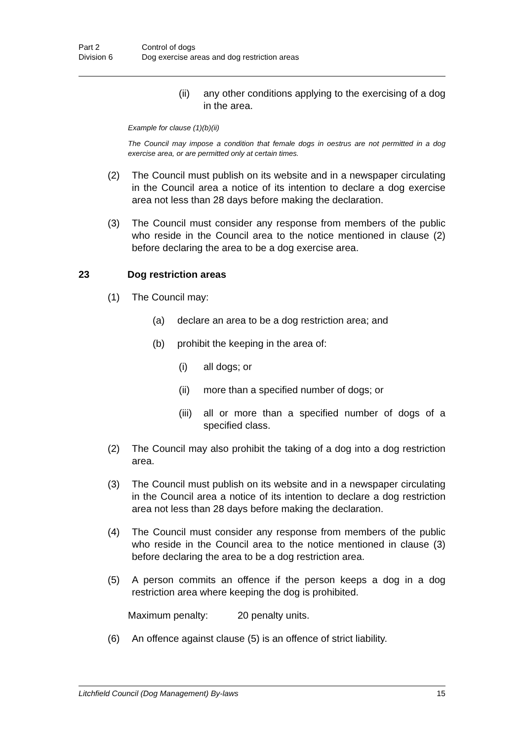Part 2 Control of dogs Division 6 Dog exercise areas and dog restriction areas
(ii) any other conditions applying to the exercising of a dog in the area.
Example for clause (1)(b)(ii)
The Council may impose a condition that female dogs in oestrus are not permitted in a dog exercise area, or are permitted only at certain times.
(2) The Council must publish on its website and in a newspaper circulating in the Council area a notice of its intention to declare a dog exercise area not less than 28 days before making the declaration.
(3) The Council must consider any response from members of the public who reside in the Council area to the notice mentioned in clause (2) before declaring the area to be a dog exercise area.
23 Dog restriction areas
(1) The Council may:
(a) declare an area to be a dog restriction area; and
(b) prohibit the keeping in the area of:
(i) all dogs; or
(ii) more than a specified number of dogs; or
(iii) all or more than a specified number of dogs of a specified class.
(2) The Council may also prohibit the taking of a dog into a dog restriction area.
(3) The Council must publish on its website and in a newspaper circulating in the Council area a notice of its intention to declare a dog restriction area not less than 28 days before making the declaration.
(4) The Council must consider any response from members of the public who reside in the Council area to the notice mentioned in clause (3) before declaring the area to be a dog restriction area.
(5) A person commits an offence if the person keeps a dog in a dog restriction area where keeping the dog is prohibited.
Maximum penalty: 20 penalty units.
(6) An offence against clause (5) is an offence of strict liability.
Litchfield Council (Dog Management) By-laws 15